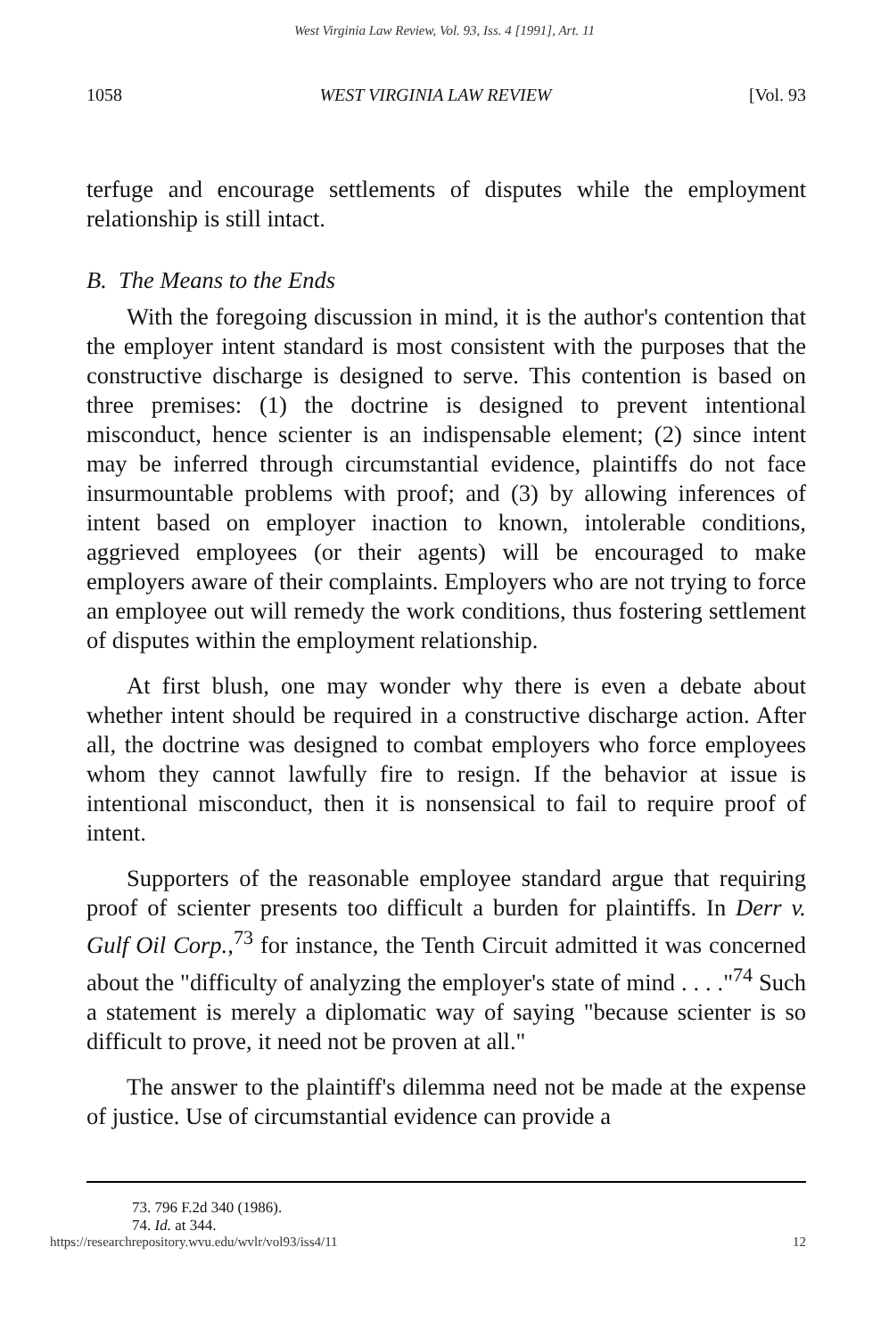West Virginia Law Review, Vol. 93, Iss. 4 [1991], Art. 11
1058 WEST VIRGINIA LAW REVIEW [Vol. 93
terfuge and encourage settlements of disputes while the employment relationship is still intact.
B. The Means to the Ends
With the foregoing discussion in mind, it is the author's contention that the employer intent standard is most consistent with the purposes that the constructive discharge is designed to serve. This contention is based on three premises: (1) the doctrine is designed to prevent intentional misconduct, hence scienter is an indispensable element; (2) since intent may be inferred through circumstantial evidence, plaintiffs do not face insurmountable problems with proof; and (3) by allowing inferences of intent based on employer inaction to known, intolerable conditions, aggrieved employees (or their agents) will be encouraged to make employers aware of their complaints. Employers who are not trying to force an employee out will remedy the work conditions, thus fostering settlement of disputes within the employment relationship.
At first blush, one may wonder why there is even a debate about whether intent should be required in a constructive discharge action. After all, the doctrine was designed to combat employers who force employees whom they cannot lawfully fire to resign. If the behavior at issue is intentional misconduct, then it is nonsensical to fail to require proof of intent.
Supporters of the reasonable employee standard argue that requiring proof of scienter presents too difficult a burden for plaintiffs. In Derr v. Gulf Oil Corp.,<sup>73</sup> for instance, the Tenth Circuit admitted it was concerned about the "difficulty of analyzing the employer's state of mind . . . ."<sup>74</sup> Such a statement is merely a diplomatic way of saying "because scienter is so difficult to prove, it need not be proven at all."
The answer to the plaintiff's dilemma need not be made at the expense of justice. Use of circumstantial evidence can provide a
73. 796 F.2d 340 (1986).
74. Id. at 344.
https://researchrepository.wvu.edu/wvlr/vol93/iss4/11 12